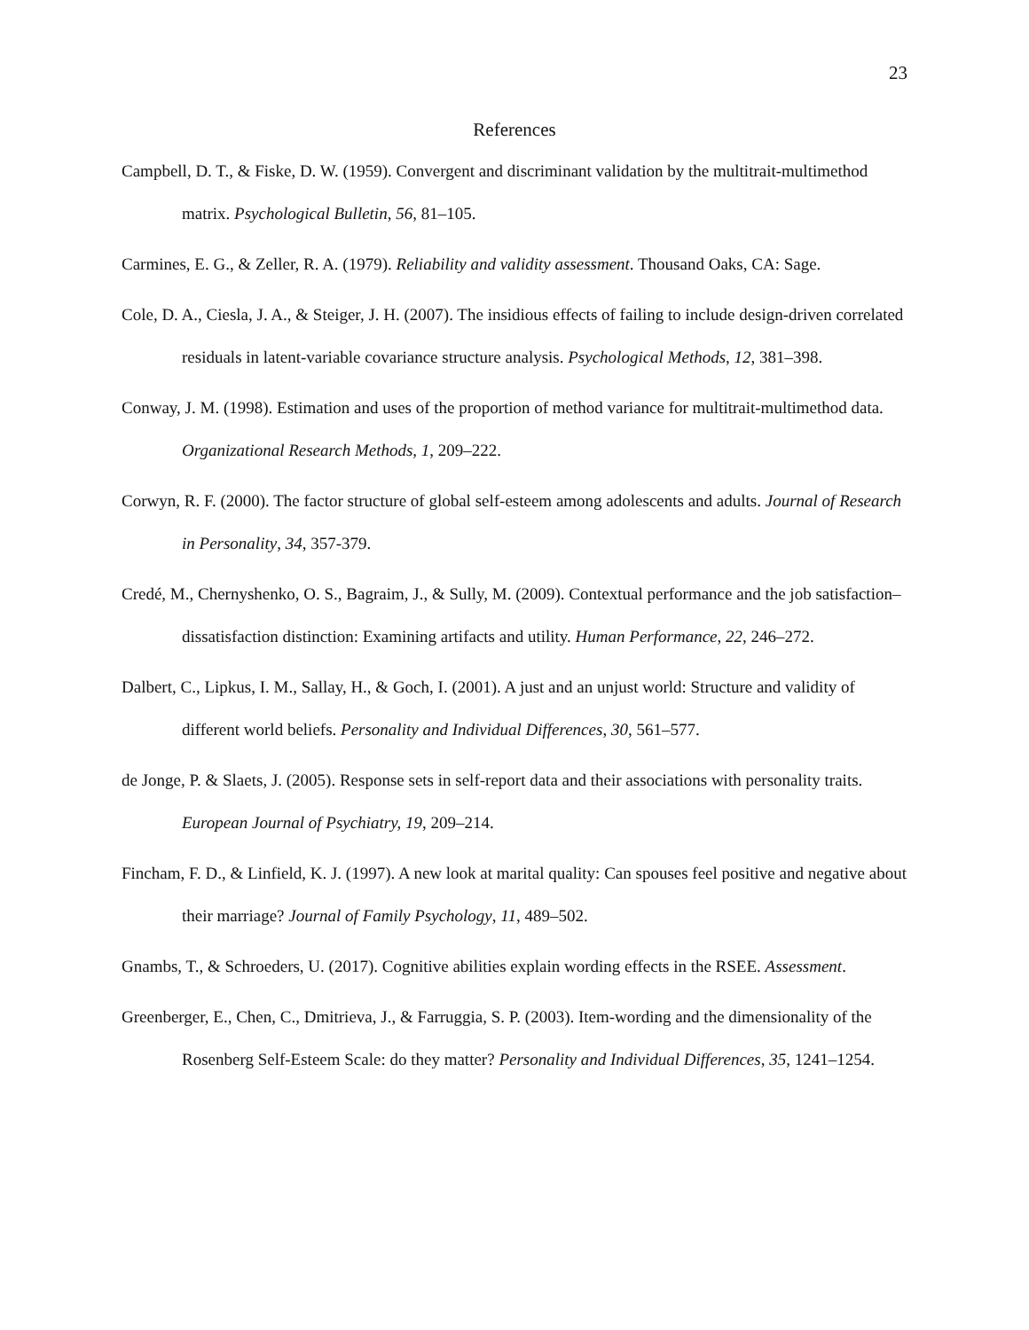23
References
Campbell, D. T., & Fiske, D. W. (1959). Convergent and discriminant validation by the multitrait-multimethod matrix. Psychological Bulletin, 56, 81–105.
Carmines, E. G., & Zeller, R. A. (1979). Reliability and validity assessment. Thousand Oaks, CA: Sage.
Cole, D. A., Ciesla, J. A., & Steiger, J. H. (2007). The insidious effects of failing to include design-driven correlated residuals in latent-variable covariance structure analysis. Psychological Methods, 12, 381–398.
Conway, J. M. (1998). Estimation and uses of the proportion of method variance for multitrait-multimethod data. Organizational Research Methods, 1, 209–222.
Corwyn, R. F. (2000). The factor structure of global self-esteem among adolescents and adults. Journal of Research in Personality, 34, 357-379.
Credé, M., Chernyshenko, O. S., Bagraim, J., & Sully, M. (2009). Contextual performance and the job satisfaction–dissatisfaction distinction: Examining artifacts and utility. Human Performance, 22, 246–272.
Dalbert, C., Lipkus, I. M., Sallay, H., & Goch, I. (2001). A just and an unjust world: Structure and validity of different world beliefs. Personality and Individual Differences, 30, 561–577.
de Jonge, P. & Slaets, J. (2005). Response sets in self-report data and their associations with personality traits. European Journal of Psychiatry, 19, 209–214.
Fincham, F. D., & Linfield, K. J. (1997). A new look at marital quality: Can spouses feel positive and negative about their marriage? Journal of Family Psychology, 11, 489–502.
Gnambs, T., & Schroeders, U. (2017). Cognitive abilities explain wording effects in the RSEE. Assessment.
Greenberger, E., Chen, C., Dmitrieva, J., & Farruggia, S. P. (2003). Item-wording and the dimensionality of the Rosenberg Self-Esteem Scale: do they matter? Personality and Individual Differences, 35, 1241–1254.